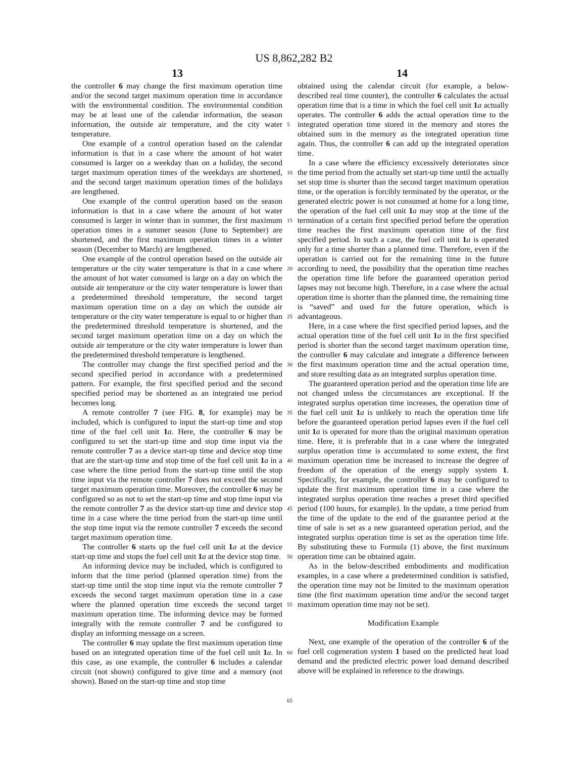US 8,862,282 B2
13 14
the controller 6 may change the first maximum operation time and/or the second target maximum operation time in accordance with the environmental condition. The environmental condition may be at least one of the calendar information, the season information, the outside air temperature, and the city water temperature.
One example of a control operation based on the calendar information is that in a case where the amount of hot water consumed is larger on a weekday than on a holiday, the second target maximum operation times of the weekdays are shortened, and the second target maximum operation times of the holidays are lengthened.
One example of the control operation based on the season information is that in a case where the amount of hot water consumed is larger in winter than in summer, the first maximum operation times in a summer season (June to September) are shortened, and the first maximum operation times in a winter season (December to March) are lengthened.
One example of the control operation based on the outside air temperature or the city water temperature is that in a case where the amount of hot water consumed is large on a day on which the outside air temperature or the city water temperature is lower than a predetermined threshold temperature, the second target maximum operation time on a day on which the outside air temperature or the city water temperature is equal to or higher than the predetermined threshold temperature is shortened, and the second target maximum operation time on a day on which the outside air temperature or the city water temperature is lower than the predetermined threshold temperature is lengthened.
The controller may change the first specified period and the second specified period in accordance with a predetermined pattern. For example, the first specified period and the second specified period may be shortened as an integrated use period becomes long.
A remote controller 7 (see FIG. 8, for example) may be included, which is configured to input the start-up time and stop time of the fuel cell unit 1 a. Here, the controller 6 may be configured to set the start-up time and stop time input via the remote controller 7 as a device start-up time and device stop time that are the start-up time and stop time of the fuel cell unit 1 a in a case where the time period from the start-up time until the stop time input via the remote controller 7 does not exceed the second target maximum operation time. Moreover, the controller 6 may be configured so as not to set the start-up time and stop time input via the remote controller 7 as the device start-up time and device stop time in a case where the time period from the start-up time until the stop time input via the remote controller 7 exceeds the second target maximum operation time.
The controller 6 starts up the fuel cell unit 1 a at the device start-up time and stops the fuel cell unit 1 a at the device stop time.
An informing device may be included, which is configured to inform that the time period (planned operation time) from the start-up time until the stop time input via the remote controller 7 exceeds the second target maximum operation time in a case where the planned operation time exceeds the second target maximum operation time. The informing device may be formed integrally with the remote controller 7 and be configured to display an informing message on a screen.
The controller 6 may update the first maximum operation time based on an integrated operation time of the fuel cell unit 1 a. In this case, as one example, the controller 6 includes a calendar circuit (not shown) configured to give time and a memory (not shown). Based on the start-up time and stop time
5
10
15
20
25
30
35
40
45
50
55
60
65
obtained using the calendar circuit (for example, a below-described real time counter), the controller 6 calculates the actual operation time that is a time in which the fuel cell unit 1 a actually operates. The controller 6 adds the actual operation time to the integrated operation time stored in the memory and stores the obtained sum in the memory as the integrated operation time again. Thus, the controller 6 can add up the integrated operation time.
In a case where the efficiency excessively deteriorates since the time period from the actually set start-up time until the actually set stop time is shorter than the second target maximum operation time, or the operation is forcibly terminated by the operator, or the generated electric power is not consumed at home for a long time, the operation of the fuel cell unit 1 a may stop at the time of the termination of a certain first specified period before the operation time reaches the first maximum operation time of the first specified period. In such a case, the fuel cell unit 1 a is operated only for a time shorter than a planned time. Therefore, even if the operation is carried out for the remaining time in the future according to need, the possibility that the operation time reaches the operation time life before the guaranteed operation period lapses may not become high. Therefore, in a case where the actual operation time is shorter than the planned time, the remaining time is “saved” and used for the future operation, which is advantageous.
Here, in a case where the first specified period lapses, and the actual operation time of the fuel cell unit 1 a in the first specified period is shorter than the second target maximum operation time, the controller 6 may calculate and integrate a difference between the first maximum operation time and the actual operation time, and store resulting data as an integrated surplus operation time.
The guaranteed operation period and the operation time life are not changed unless the circumstances are exceptional. If the integrated surplus operation time increases, the operation time of the fuel cell unit 1 a is unlikely to reach the operation time life before the guaranteed operation period lapses even if the fuel cell unit 1 a is operated for more than the original maximum operation time. Here, it is preferable that in a case where the integrated surplus operation time is accumulated to some extent, the first maximum operation time be increased to increase the degree of freedom of the operation of the energy supply system 1. Specifically, for example, the controller 6 may be configured to update the first maximum operation time in a case where the integrated surplus operation time reaches a preset third specified period (100 hours, for example). In the update, a time period from the time of the update to the end of the guarantee period at the time of sale is set as a new guaranteed operation period, and the integrated surplus operation time is set as the operation time life. By substituting these to Formula (1) above, the first maximum operation time can be obtained again.
As in the below-described embodiments and modification examples, in a case where a predetermined condition is satisfied, the operation time may not be limited to the maximum operation time (the first maximum operation time and/or the second target maximum operation time may not be set).
Modification Example
Next, one example of the operation of the controller 6 of the fuel cell cogeneration system 1 based on the predicted heat load demand and the predicted electric power load demand described above will be explained in reference to the drawings.